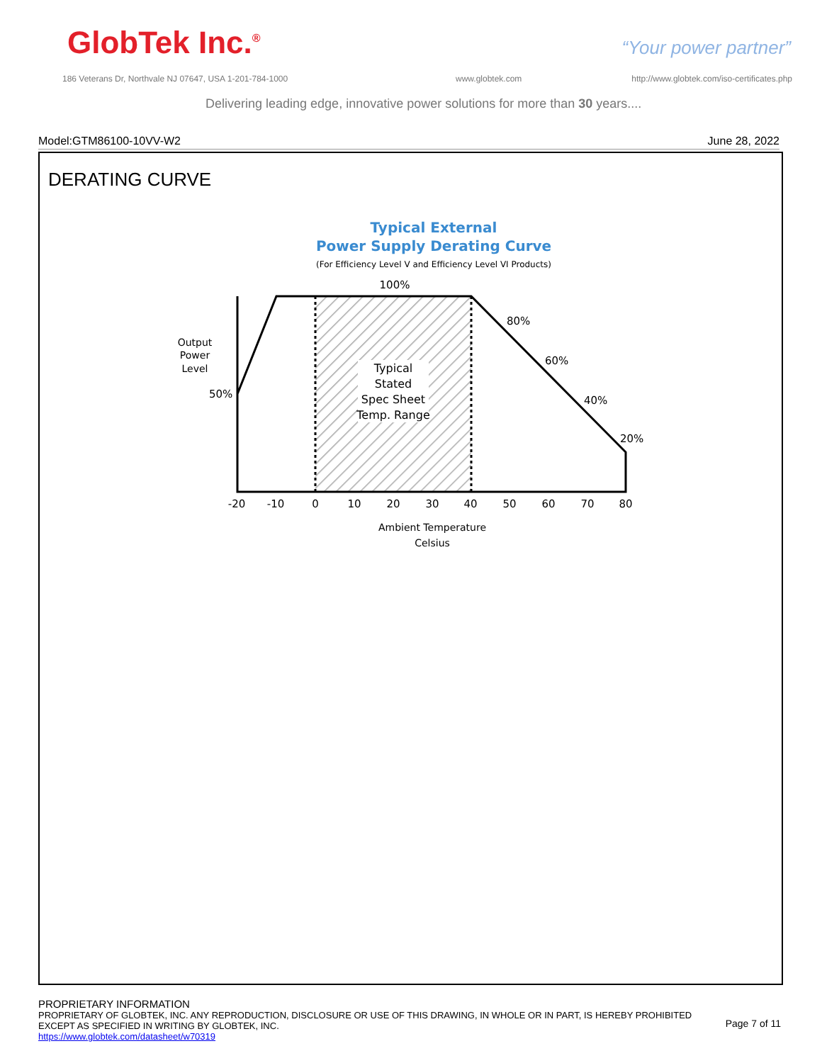GlobTek Inc.<sup>®</sup> “Your power partner”
186 Veterans Dr, Northvale NJ 07647, USA 1-201-784-1000
www.globtek.com
http://www.globtek.com/iso-certificates.php
Delivering leading edge, innovative power solutions for more than 30 years....
Model:GTM86100-10VV-W2 June 28, 2022
DERATING CURVE
Typical External
Power Supply Derating Curve
(For Efficiency Level V and Efficiency Level VI Products)
100%
Typical
Stated
Spec Sheet
Temp. Range
Output
Power
Level
50%
80%
60%
40%
20%
-20
-10
0
10
20
30
40
50
60
70
80
Ambient Temperature
Celsius
PROPRIETARY INFORMATION
PROPRIETARY OF GLOBTEK, INC. ANY REPRODUCTION, DISCLOSURE OR USE OF THIS DRAWING, IN WHOLE OR IN PART, IS HEREBY PROHIBITED
EXCEPT AS SPECIFIED IN WRITING BY GLOBTEK, INC.
https://www.globtek.com/datasheet/w70319
Page 7 of 11